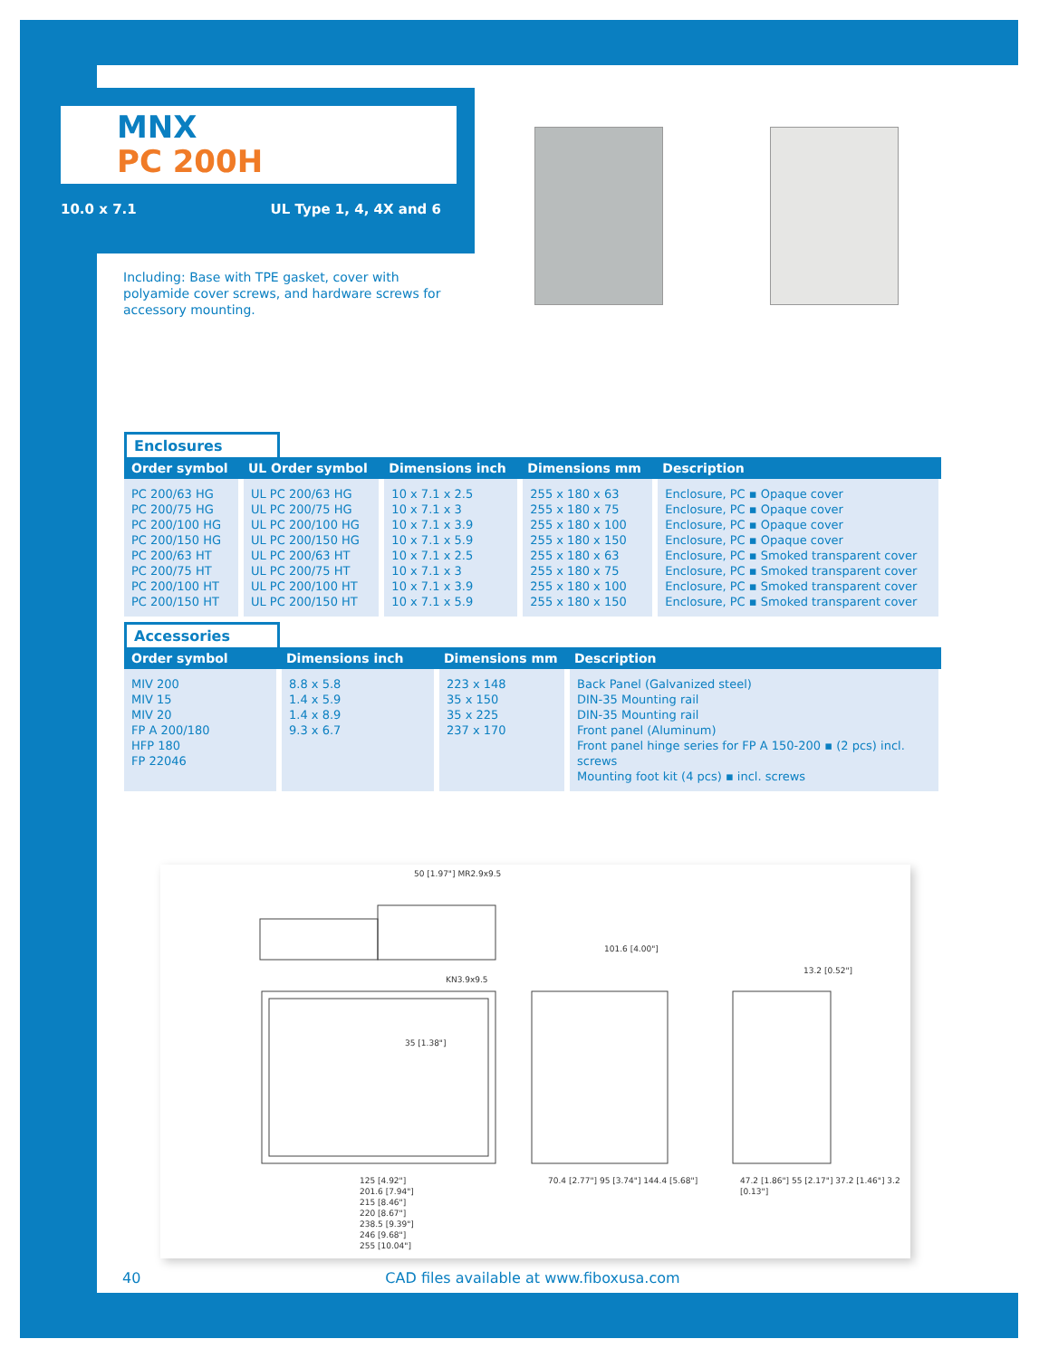MNX
PC 200H
10.0 x 7.1 UL Type 1, 4, 4X and 6
Including: Base with TPE gasket, cover with polyamide cover screws, and hardware screws for accessory mounting.
Enclosures
| Order symbol | UL Order symbol | Dimensions inch | Dimensions mm | Description |
| --- | --- | --- | --- | --- |
| PC 200/63 HG PC 200/75 HG PC 200/100 HG PC 200/150 HG PC 200/63 HT PC 200/75 HT PC 200/100 HT PC 200/150 HT | UL PC 200/63 HG UL PC 200/75 HG UL PC 200/100 HG UL PC 200/150 HG UL PC 200/63 HT UL PC 200/75 HT UL PC 200/100 HT UL PC 200/150 HT | 10 x 7.1 x 2.5 10 x 7.1 x 3 10 x 7.1 x 3.9 10 x 7.1 x 5.9 10 x 7.1 x 2.5 10 x 7.1 x 3 10 x 7.1 x 3.9 10 x 7.1 x 5.9 | 255 x 180 x 63 255 x 180 x 75 255 x 180 x 100 255 x 180 x 150 255 x 180 x 63 255 x 180 x 75 255 x 180 x 100 255 x 180 x 150 | Enclosure, PC ▪ Opaque cover Enclosure, PC ▪ Opaque cover Enclosure, PC ▪ Opaque cover Enclosure, PC ▪ Opaque cover Enclosure, PC ▪ Smoked transparent cover Enclosure, PC ▪ Smoked transparent cover Enclosure, PC ▪ Smoked transparent cover Enclosure, PC ▪ Smoked transparent cover |
Accessories
| Order symbol | Dimensions inch | Dimensions mm | Description |
| --- | --- | --- | --- |
| MIV 200 MIV 15 MIV 20 FP A 200/180 HFP 180 FP 22046 | 8.8 x 5.8 1.4 x 5.9 1.4 x 8.9 9.3 x 6.7 | 223 x 148 35 x 150 35 x 225 237 x 170 | Back Panel (Galvanized steel) DIN-35 Mounting rail DIN-35 Mounting rail Front panel (Aluminum) Front panel hinge series for FP A 150-200 ▪ (2 pcs) incl. screws Mounting foot kit (4 pcs) ▪ incl. screws |
50 [1.97"] MR2.9x9.5
101.6 [4.00"]
13.2 [0.52"]
35 [1.38"]
KN3.9x9.5
125 [4.92"]
201.6 [7.94"]
215 [8.46"]
220 [8.67"]
238.5 [9.39"]
246 [9.68"]
255 [10.04"]
70.4 [2.77"] 95 [3.74"] 144.4 [5.68"]
47.2 [1.86"] 55 [2.17"] 37.2 [1.46"] 3.2 [0.13"]
40 CAD files available at www.fiboxusa.com